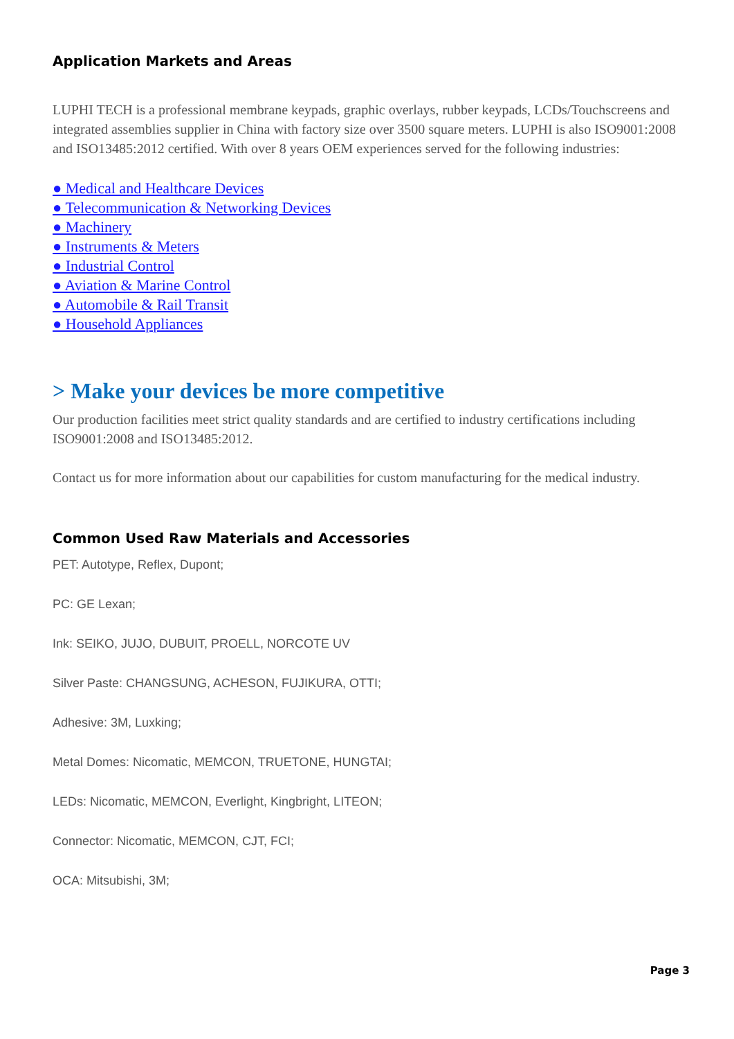Application Markets and Areas
LUPHI TECH is a professional membrane keypads, graphic overlays, rubber keypads, LCDs/Touchscreens and integrated assemblies supplier in China with factory size over 3500 square meters. LUPHI is also ISO9001:2008 and ISO13485:2012 certified. With over 8 years OEM experiences served for the following industries:
● Medical and Healthcare Devices
● Telecommunication & Networking Devices
● Machinery
● Instruments & Meters
● Industrial Control
● Aviation & Marine Control
● Automobile & Rail Transit
● Household Appliances
> Make your devices be more competitive
Our production facilities meet strict quality standards and are certified to industry certifications including ISO9001:2008 and ISO13485:2012.
Contact us for more information about our capabilities for custom manufacturing for the medical industry.
Common Used Raw Materials and Accessories
PET: Autotype, Reflex, Dupont;
PC: GE Lexan;
Ink: SEIKO, JUJO, DUBUIT, PROELL, NORCOTE UV
Silver Paste: CHANGSUNG, ACHESON, FUJIKURA, OTTI;
Adhesive: 3M, Luxking;
Metal Domes: Nicomatic, MEMCON, TRUETONE, HUNGTAI;
LEDs: Nicomatic, MEMCON, Everlight, Kingbright, LITEON;
Connector: Nicomatic, MEMCON, CJT, FCI;
OCA: Mitsubishi, 3M;
Page 3